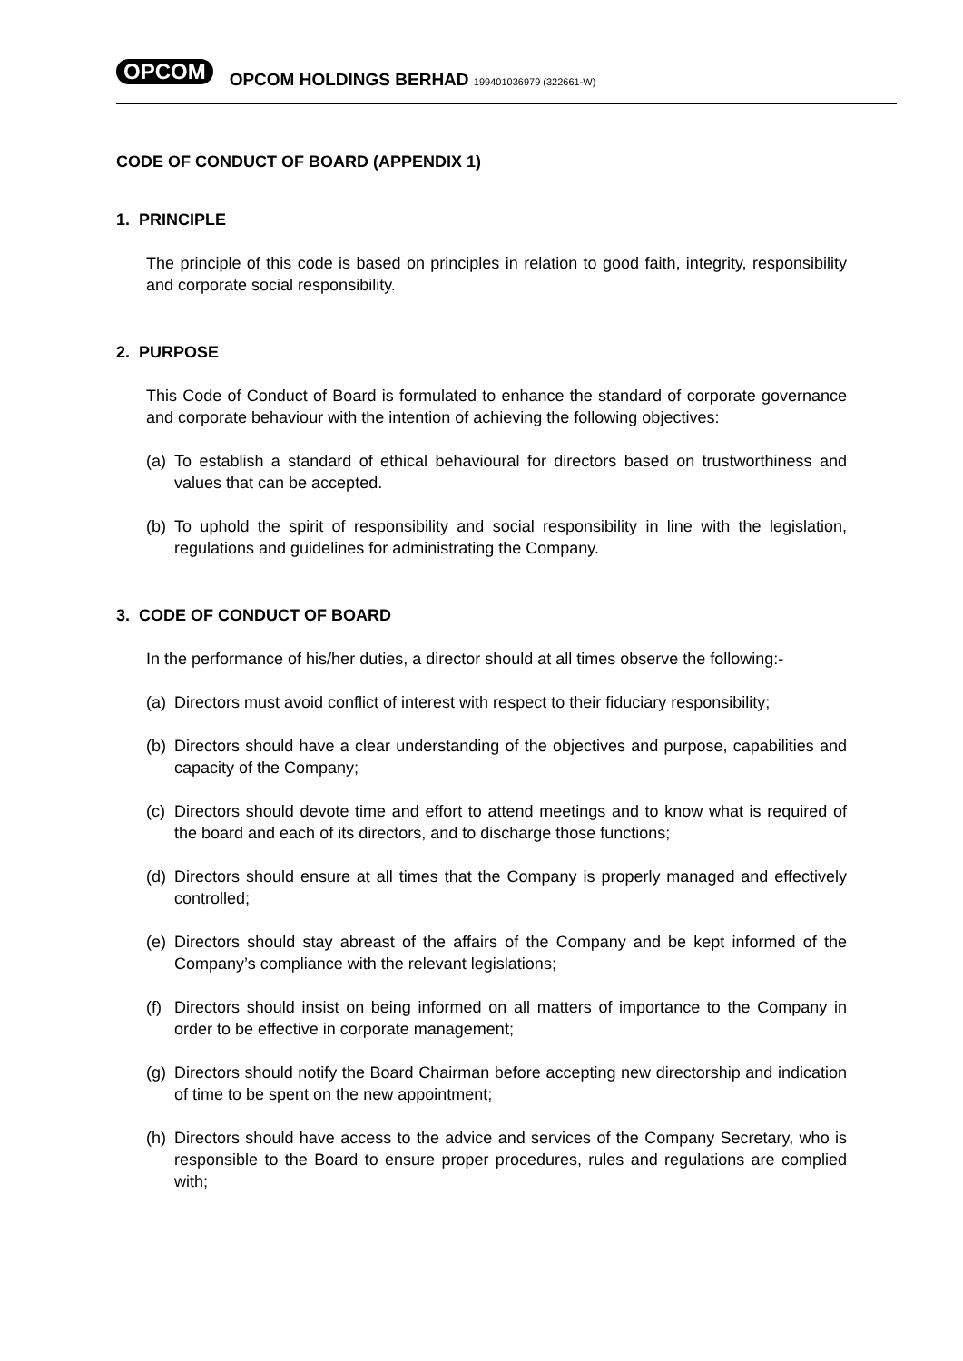OPCOM OPCOM HOLDINGS BERHAD 199401036979 (322661-W)
CODE OF CONDUCT OF BOARD (APPENDIX 1)
1. PRINCIPLE
The principle of this code is based on principles in relation to good faith, integrity, responsibility and corporate social responsibility.
2. PURPOSE
This Code of Conduct of Board is formulated to enhance the standard of corporate governance and corporate behaviour with the intention of achieving the following objectives:
(a)
To establish a standard of ethical behavioural for directors based on trustworthiness and values that can be accepted.
(b)
To uphold the spirit of responsibility and social responsibility in line with the legislation, regulations and guidelines for administrating the Company.
3. CODE OF CONDUCT OF BOARD
In the performance of his/her duties, a director should at all times observe the following:-
(a)
Directors must avoid conflict of interest with respect to their fiduciary responsibility;
(b)
Directors should have a clear understanding of the objectives and purpose, capabilities and capacity of the Company;
(c)
Directors should devote time and effort to attend meetings and to know what is required of the board and each of its directors, and to discharge those functions;
(d)
Directors should ensure at all times that the Company is properly managed and effectively controlled;
(e)
Directors should stay abreast of the affairs of the Company and be kept informed of the Company’s compliance with the relevant legislations;
(f)
Directors should insist on being informed on all matters of importance to the Company in order to be effective in corporate management;
(g)
Directors should notify the Board Chairman before accepting new directorship and indication of time to be spent on the new appointment;
(h)
Directors should have access to the advice and services of the Company Secretary, who is responsible to the Board to ensure proper procedures, rules and regulations are complied with;